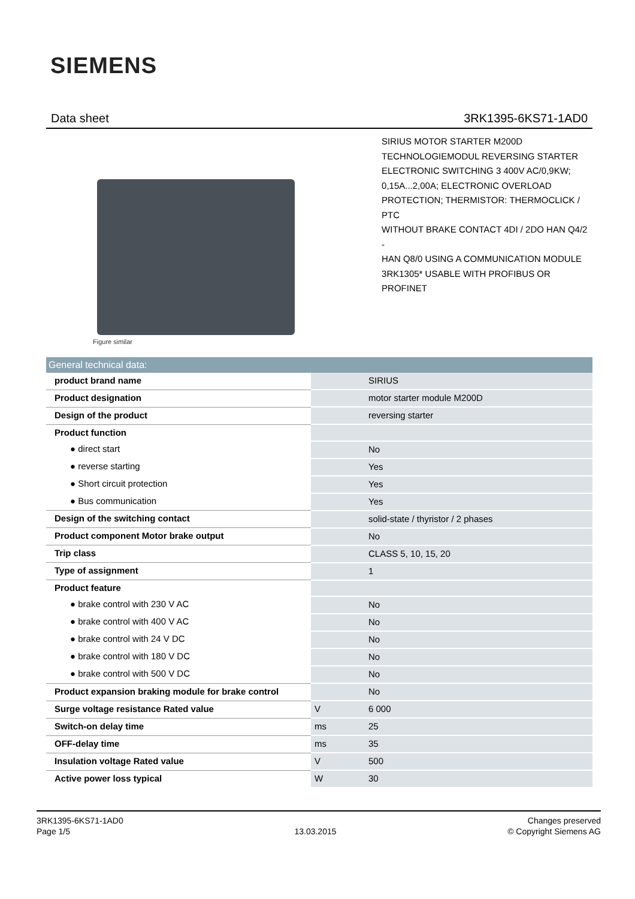SIEMENS
Data sheet 3RK1395-6KS71-1AD0
Figure similar
SIRIUS MOTOR STARTER M200D
TECHNOLOGIEMODUL REVERSING STARTER
ELECTRONIC SWITCHING 3 400V AC/0,9KW;
0,15A...2,00A; ELECTRONIC OVERLOAD
PROTECTION; THERMISTOR: THERMOCLICK / PTC
WITHOUT BRAKE CONTACT 4DI / 2DO HAN Q4/2 -
HAN Q8/0 USING A COMMUNICATION MODULE
3RK1305* USABLE WITH PROFIBUS OR PROFINET
| General technical data: | | |
| --- | --- | --- |
| product brand name | | SIRIUS |
| Product designation | | motor starter module M200D |
| Design of the product | | reversing starter |
| Product function | | |
| ● direct start | | No |
| ● reverse starting | | Yes |
| ● Short circuit protection | | Yes |
| ● Bus communication | | Yes |
| Design of the switching contact | | solid-state / thyristor / 2 phases |
| Product component Motor brake output | | No |
| Trip class | | CLASS 5, 10, 15, 20 |
| Type of assignment | | 1 |
| Product feature | | |
| ● brake control with 230 V AC | | No |
| ● brake control with 400 V AC | | No |
| ● brake control with 24 V DC | | No |
| ● brake control with 180 V DC | | No |
| ● brake control with 500 V DC | | No |
| Product expansion braking module for brake control | | No |
| Surge voltage resistance Rated value | V | 6 000 |
| Switch-on delay time | ms | 25 |
| OFF-delay time | ms | 35 |
| Insulation voltage Rated value | V | 500 |
| Active power loss typical | W | 30 |
3RK1395-6KS71-1AD0
Page 1/5
13.03.2015
Changes preserved
© Copyright Siemens AG